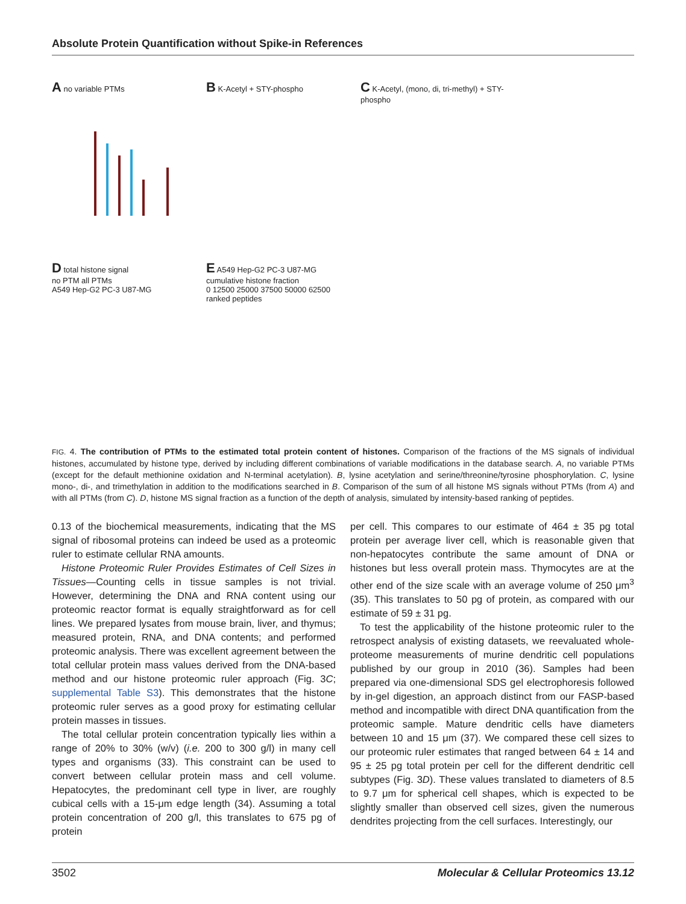Absolute Protein Quantification without Spike-in References
A no variable PTMs
B K-Acetyl + STY-phospho
C K-Acetyl, (mono, di, tri-methyl) + STY-phospho
D total histone signal
no PTM all PTMs
A549 Hep-G2 PC-3 U87-MG
E A549 Hep-G2 PC-3 U87-MG
cumulative histone fraction
0 12500 25000 37500 50000 62500
ranked peptides
FIG. 4. The contribution of PTMs to the estimated total protein content of histones. Comparison of the fractions of the MS signals of individual histones, accumulated by histone type, derived by including different combinations of variable modifications in the database search. A, no variable PTMs (except for the default methionine oxidation and N-terminal acetylation). B, lysine acetylation and serine/threonine/tyrosine phosphorylation. C, lysine mono-, di-, and trimethylation in addition to the modifications searched in B. Comparison of the sum of all histone MS signals without PTMs (from A) and with all PTMs (from C). D, histone MS signal fraction as a function of the depth of analysis, simulated by intensity-based ranking of peptides.
0.13 of the biochemical measurements, indicating that the MS signal of ribosomal proteins can indeed be used as a proteomic ruler to estimate cellular RNA amounts.
Histone Proteomic Ruler Provides Estimates of Cell Sizes in Tissues—Counting cells in tissue samples is not trivial. However, determining the DNA and RNA content using our proteomic reactor format is equally straightforward as for cell lines. We prepared lysates from mouse brain, liver, and thymus; measured protein, RNA, and DNA contents; and performed proteomic analysis. There was excellent agreement between the total cellular protein mass values derived from the DNA-based method and our histone proteomic ruler approach (Fig. 3C; supplemental Table S3). This demonstrates that the histone proteomic ruler serves as a good proxy for estimating cellular protein masses in tissues.
The total cellular protein concentration typically lies within a range of 20% to 30% (w/v) (i.e. 200 to 300 g/l) in many cell types and organisms (33). This constraint can be used to convert between cellular protein mass and cell volume. Hepatocytes, the predominant cell type in liver, are roughly cubical cells with a 15-μm edge length (34). Assuming a total protein concentration of 200 g/l, this translates to 675 pg of protein
per cell. This compares to our estimate of 464 ± 35 pg total protein per average liver cell, which is reasonable given that non-hepatocytes contribute the same amount of DNA or histones but less overall protein mass. Thymocytes are at the other end of the size scale with an average volume of 250 μm<sup>3</sup> (35). This translates to 50 pg of protein, as compared with our estimate of 59 ± 31 pg.
To test the applicability of the histone proteomic ruler to the retrospect analysis of existing datasets, we reevaluated whole-proteome measurements of murine dendritic cell populations published by our group in 2010 (36). Samples had been prepared via one-dimensional SDS gel electrophoresis followed by in-gel digestion, an approach distinct from our FASP-based method and incompatible with direct DNA quantification from the proteomic sample. Mature dendritic cells have diameters between 10 and 15 μm (37). We compared these cell sizes to our proteomic ruler estimates that ranged between 64 ± 14 and 95 ± 25 pg total protein per cell for the different dendritic cell subtypes (Fig. 3D). These values translated to diameters of 8.5 to 9.7 μm for spherical cell shapes, which is expected to be slightly smaller than observed cell sizes, given the numerous dendrites projecting from the cell surfaces. Interestingly, our
3502 Molecular & Cellular Proteomics 13.12